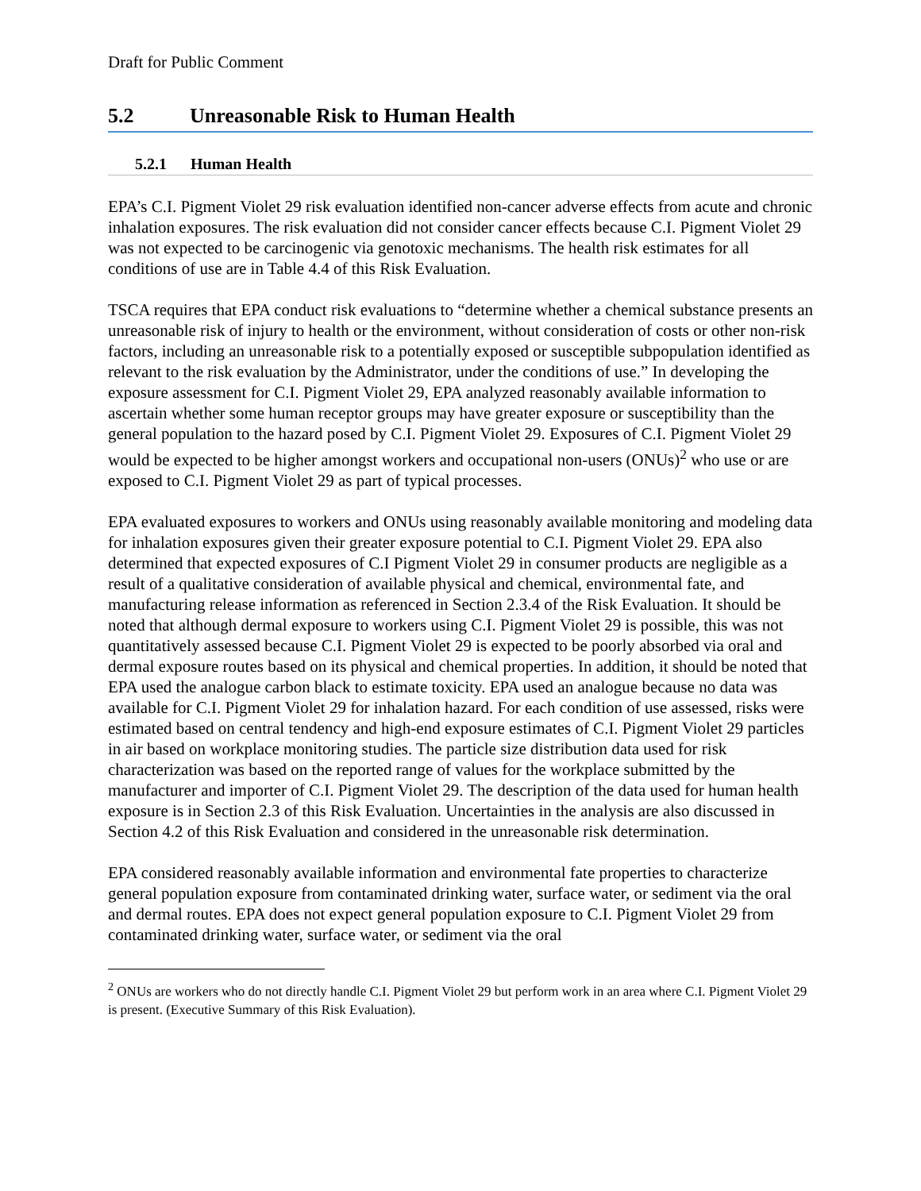Draft for Public Comment
5.2 Unreasonable Risk to Human Health
5.2.1 Human Health
EPA’s C.I. Pigment Violet 29 risk evaluation identified non-cancer adverse effects from acute and chronic inhalation exposures. The risk evaluation did not consider cancer effects because C.I. Pigment Violet 29 was not expected to be carcinogenic via genotoxic mechanisms. The health risk estimates for all conditions of use are in Table 4.4 of this Risk Evaluation.
TSCA requires that EPA conduct risk evaluations to “determine whether a chemical substance presents an unreasonable risk of injury to health or the environment, without consideration of costs or other non-risk factors, including an unreasonable risk to a potentially exposed or susceptible subpopulation identified as relevant to the risk evaluation by the Administrator, under the conditions of use.” In developing the exposure assessment for C.I. Pigment Violet 29, EPA analyzed reasonably available information to ascertain whether some human receptor groups may have greater exposure or susceptibility than the general population to the hazard posed by C.I. Pigment Violet 29. Exposures of C.I. Pigment Violet 29 would be expected to be higher amongst workers and occupational non-users (ONUs)<sup>2</sup> who use or are exposed to C.I. Pigment Violet 29 as part of typical processes.
EPA evaluated exposures to workers and ONUs using reasonably available monitoring and modeling data for inhalation exposures given their greater exposure potential to C.I. Pigment Violet 29. EPA also determined that expected exposures of C.I Pigment Violet 29 in consumer products are negligible as a result of a qualitative consideration of available physical and chemical, environmental fate, and manufacturing release information as referenced in Section 2.3.4 of the Risk Evaluation. It should be noted that although dermal exposure to workers using C.I. Pigment Violet 29 is possible, this was not quantitatively assessed because C.I. Pigment Violet 29 is expected to be poorly absorbed via oral and dermal exposure routes based on its physical and chemical properties. In addition, it should be noted that EPA used the analogue carbon black to estimate toxicity. EPA used an analogue because no data was available for C.I. Pigment Violet 29 for inhalation hazard. For each condition of use assessed, risks were estimated based on central tendency and high-end exposure estimates of C.I. Pigment Violet 29 particles in air based on workplace monitoring studies. The particle size distribution data used for risk characterization was based on the reported range of values for the workplace submitted by the manufacturer and importer of C.I. Pigment Violet 29. The description of the data used for human health exposure is in Section 2.3 of this Risk Evaluation. Uncertainties in the analysis are also discussed in Section 4.2 of this Risk Evaluation and considered in the unreasonable risk determination.
EPA considered reasonably available information and environmental fate properties to characterize general population exposure from contaminated drinking water, surface water, or sediment via the oral and dermal routes. EPA does not expect general population exposure to C.I. Pigment Violet 29 from contaminated drinking water, surface water, or sediment via the oral
<sup>2</sup> ONUs are workers who do not directly handle C.I. Pigment Violet 29 but perform work in an area where C.I. Pigment Violet 29 is present. (Executive Summary of this Risk Evaluation).